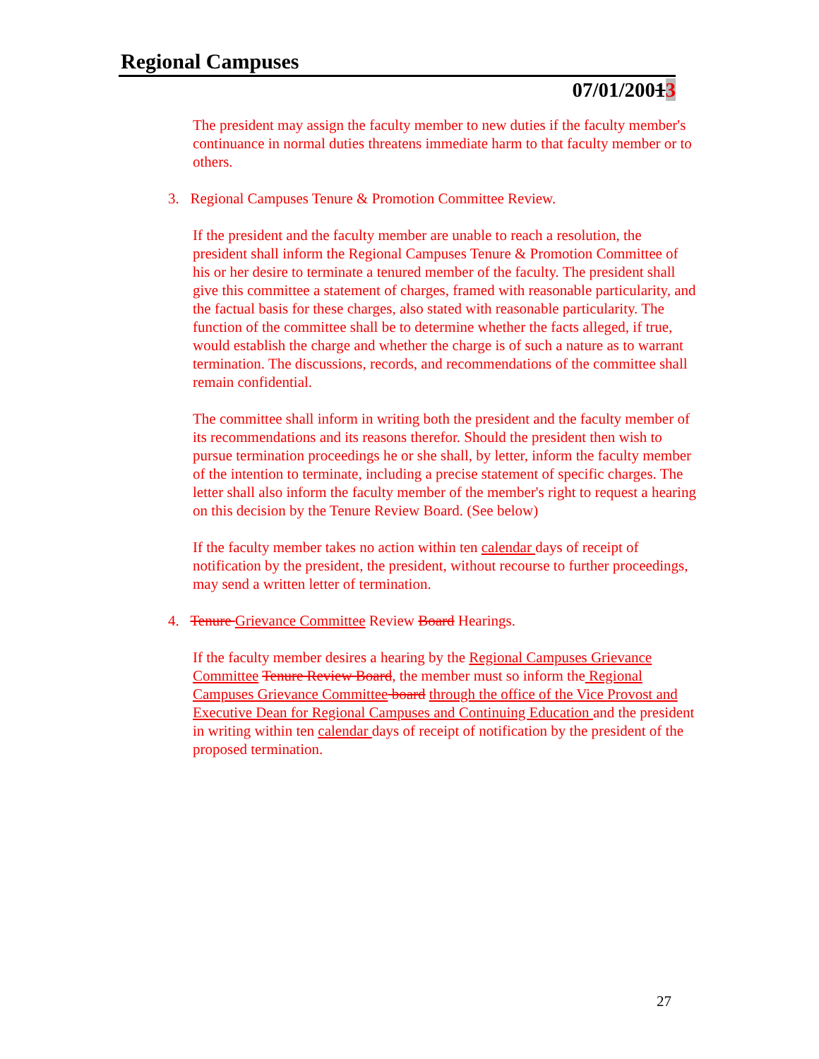Regional Campuses
07/01/20013
The president may assign the faculty member to new duties if the faculty member's continuance in normal duties threatens immediate harm to that faculty member or to others.
3. Regional Campuses Tenure & Promotion Committee Review.
If the president and the faculty member are unable to reach a resolution, the president shall inform the Regional Campuses Tenure & Promotion Committee of his or her desire to terminate a tenured member of the faculty. The president shall give this committee a statement of charges, framed with reasonable particularity, and the factual basis for these charges, also stated with reasonable particularity. The function of the committee shall be to determine whether the facts alleged, if true, would establish the charge and whether the charge is of such a nature as to warrant termination. The discussions, records, and recommendations of the committee shall remain confidential.
The committee shall inform in writing both the president and the faculty member of its recommendations and its reasons therefor. Should the president then wish to pursue termination proceedings he or she shall, by letter, inform the faculty member of the intention to terminate, including a precise statement of specific charges. The letter shall also inform the faculty member of the member's right to request a hearing on this decision by the Tenure Review Board. (See below)
If the faculty member takes no action within ten calendar days of receipt of notification by the president, the president, without recourse to further proceedings, may send a written letter of termination.
4. Tenure Grievance Committee Review Board Hearings.
If the faculty member desires a hearing by the Regional Campuses Grievance Committee Tenure Review Board, the member must so inform the Regional Campuses Grievance Committee board through the office of the Vice Provost and Executive Dean for Regional Campuses and Continuing Education and the president in writing within ten calendar days of receipt of notification by the president of the proposed termination.
27